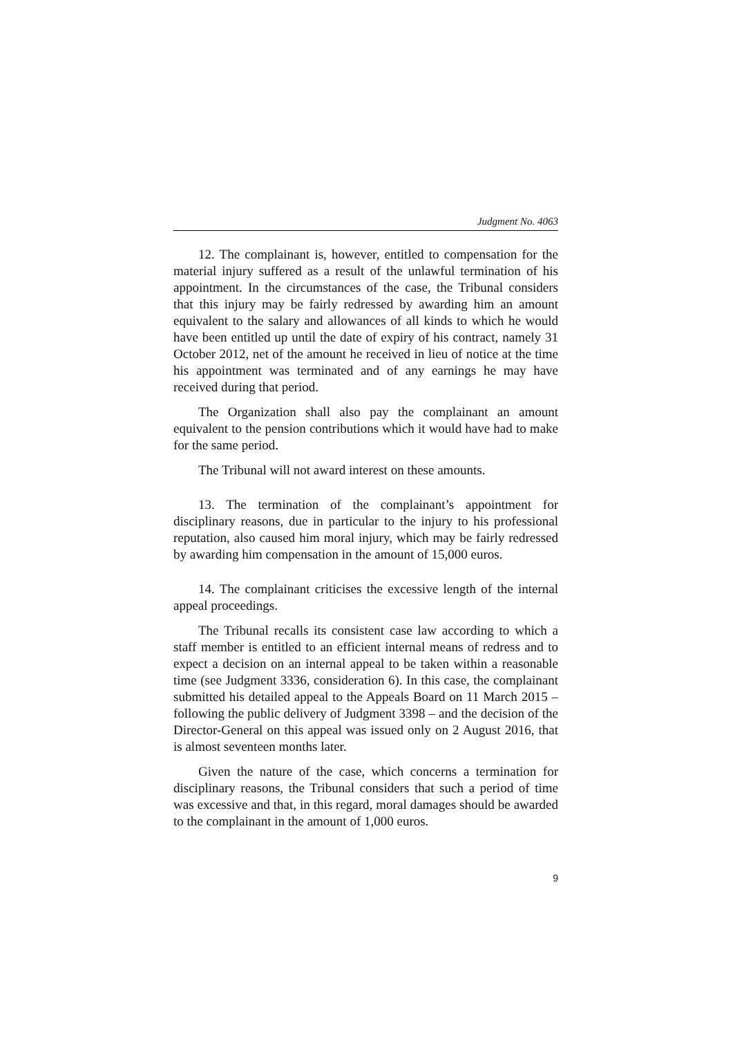Judgment No. 4063
12. The complainant is, however, entitled to compensation for the material injury suffered as a result of the unlawful termination of his appointment. In the circumstances of the case, the Tribunal considers that this injury may be fairly redressed by awarding him an amount equivalent to the salary and allowances of all kinds to which he would have been entitled up until the date of expiry of his contract, namely 31 October 2012, net of the amount he received in lieu of notice at the time his appointment was terminated and of any earnings he may have received during that period.
The Organization shall also pay the complainant an amount equivalent to the pension contributions which it would have had to make for the same period.
The Tribunal will not award interest on these amounts.
13. The termination of the complainant’s appointment for disciplinary reasons, due in particular to the injury to his professional reputation, also caused him moral injury, which may be fairly redressed by awarding him compensation in the amount of 15,000 euros.
14. The complainant criticises the excessive length of the internal appeal proceedings.
The Tribunal recalls its consistent case law according to which a staff member is entitled to an efficient internal means of redress and to expect a decision on an internal appeal to be taken within a reasonable time (see Judgment 3336, consideration 6). In this case, the complainant submitted his detailed appeal to the Appeals Board on 11 March 2015 – following the public delivery of Judgment 3398 – and the decision of the Director-General on this appeal was issued only on 2 August 2016, that is almost seventeen months later.
Given the nature of the case, which concerns a termination for disciplinary reasons, the Tribunal considers that such a period of time was excessive and that, in this regard, moral damages should be awarded to the complainant in the amount of 1,000 euros.
9